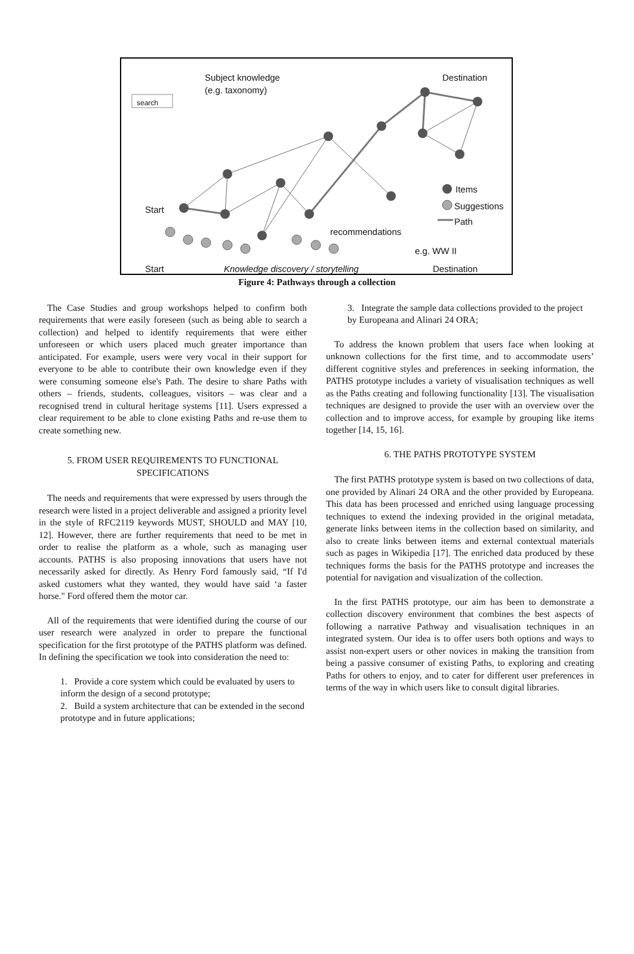search
Subject knowledge
(e.g. taxonomy)
Destination
Items
Suggestions
Path
Start
recommendations
e.g. WW II
Start
Knowledge discovery / storytelling
Destination
Figure 4: Pathways through a collection
The Case Studies and group workshops helped to confirm both requirements that were easily foreseen (such as being able to search a collection) and helped to identify requirements that were either unforeseen or which users placed much greater importance than anticipated. For example, users were very vocal in their support for everyone to be able to contribute their own knowledge even if they were consuming someone else's Path. The desire to share Paths with others – friends, students, colleagues, visitors – was clear and a recognised trend in cultural heritage systems [11]. Users expressed a clear requirement to be able to clone existing Paths and re-use them to create something new.
5. FROM USER REQUIREMENTS TO FUNCTIONAL SPECIFICATIONS
The needs and requirements that were expressed by users through the research were listed in a project deliverable and assigned a priority level in the style of RFC2119 keywords MUST, SHOULD and MAY [10, 12]. However, there are further requirements that need to be met in order to realise the platform as a whole, such as managing user accounts. PATHS is also proposing innovations that users have not necessarily asked for directly. As Henry Ford famously said, “If I'd asked customers what they wanted, they would have said ‘a faster horse." Ford offered them the motor car.
All of the requirements that were identified during the course of our user research were analyzed in order to prepare the functional specification for the first prototype of the PATHS platform was defined. In defining the specification we took into consideration the need to:
1. Provide a core system which could be evaluated by users to inform the design of a second prototype;
2. Build a system architecture that can be extended in the second prototype and in future applications;
3. Integrate the sample data collections provided to the project by Europeana and Alinari 24 ORA;
To address the known problem that users face when looking at unknown collections for the first time, and to accommodate users’ different cognitive styles and preferences in seeking information, the PATHS prototype includes a variety of visualisation techniques as well as the Paths creating and following functionality [13]. The visualisation techniques are designed to provide the user with an overview over the collection and to improve access, for example by grouping like items together [14, 15, 16].
6. THE PATHS PROTOTYPE SYSTEM
The first PATHS prototype system is based on two collections of data, one provided by Alinari 24 ORA and the other provided by Europeana. This data has been processed and enriched using language processing techniques to extend the indexing provided in the original metadata, generate links between items in the collection based on similarity, and also to create links between items and external contextual materials such as pages in Wikipedia [17]. The enriched data produced by these techniques forms the basis for the PATHS prototype and increases the potential for navigation and visualization of the collection.
In the first PATHS prototype, our aim has been to demonstrate a collection discovery environment that combines the best aspects of following a narrative Pathway and visualisation techniques in an integrated system. Our idea is to offer users both options and ways to assist non-expert users or other novices in making the transition from being a passive consumer of existing Paths, to exploring and creating Paths for others to enjoy, and to cater for different user preferences in terms of the way in which users like to consult digital libraries.